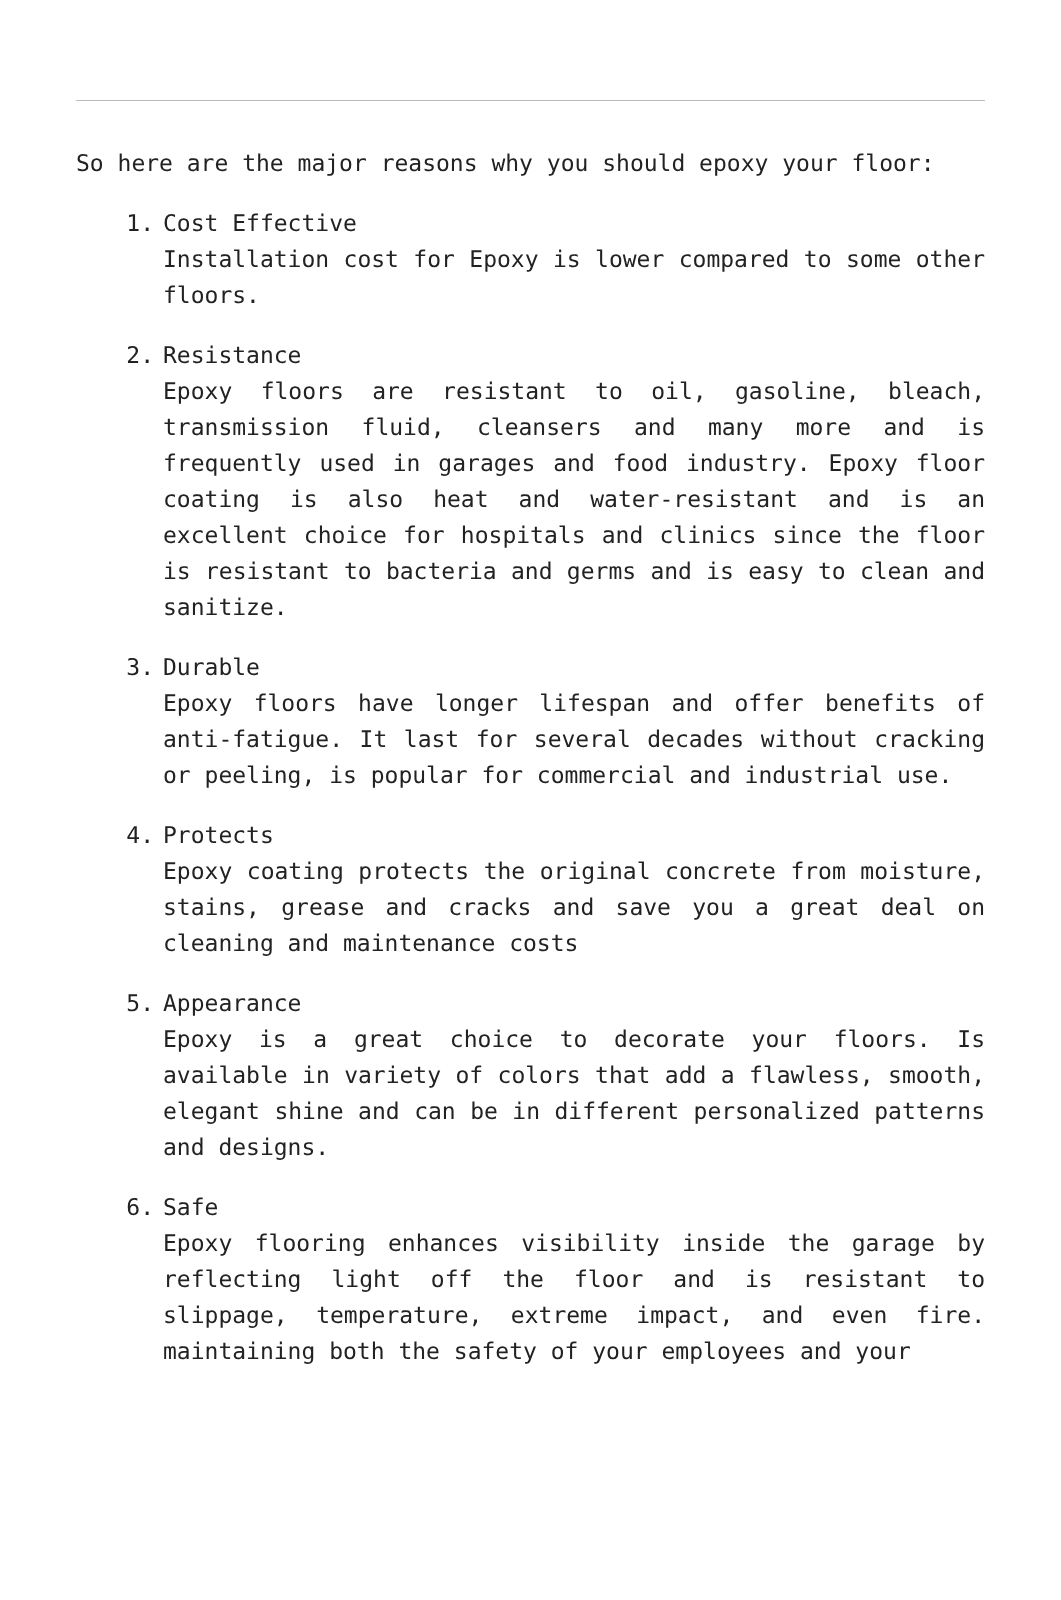So here are the major reasons why you should epoxy your floor:
1. Cost Effective
Installation cost for Epoxy is lower compared to some other floors.
2. Resistance
Epoxy floors are resistant to oil, gasoline, bleach, transmission fluid, cleansers and many more and is frequently used in garages and food industry. Epoxy floor coating is also heat and water-resistant and is an excellent choice for hospitals and clinics since the floor is resistant to bacteria and germs and is easy to clean and sanitize.
3. Durable
Epoxy floors have longer lifespan and offer benefits of anti-fatigue. It last for several decades without cracking or peeling, is popular for commercial and industrial use.
4. Protects
Epoxy coating protects the original concrete from moisture, stains, grease and cracks and save you a great deal on cleaning and maintenance costs
5. Appearance
Epoxy is a great choice to decorate your floors. Is available in variety of colors that add a flawless, smooth, elegant shine and can be in different personalized patterns and designs.
6. Safe
Epoxy flooring enhances visibility inside the garage by reflecting light off the floor and is resistant to slippage, temperature, extreme impact, and even fire. maintaining both the safety of your employees and your